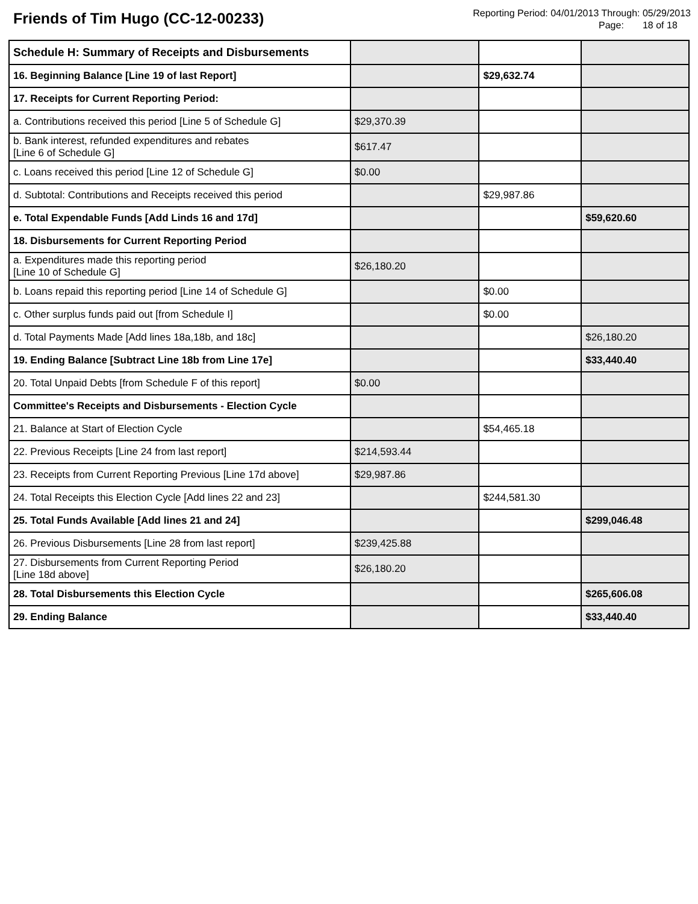Friends of Tim Hugo (CC-12-00233)
Reporting Period: 04/01/2013 Through: 05/29/2013
Page: 18 of 18
| Schedule H: Summary of Receipts and Disbursements | | | |
| 16. Beginning Balance [Line 19 of last Report] | | $29,632.74 | |
| 17. Receipts for Current Reporting Period: | | | |
| a. Contributions received this period [Line 5 of Schedule G] | $29,370.39 | | |
| b. Bank interest, refunded expenditures and rebates [Line 6 of Schedule G] | $617.47 | | |
| c. Loans received this period [Line 12 of Schedule G] | $0.00 | | |
| d. Subtotal: Contributions and Receipts received this period | | $29,987.86 | |
| e. Total Expendable Funds [Add Linds 16 and 17d] | | | $59,620.60 |
| 18. Disbursements for Current Reporting Period | | | |
| a. Expenditures made this reporting period [Line 10 of Schedule G] | $26,180.20 | | |
| b. Loans repaid this reporting period [Line 14 of Schedule G] | | $0.00 | |
| c. Other surplus funds paid out [from Schedule I] | | $0.00 | |
| d. Total Payments Made [Add lines 18a,18b, and 18c] | | | $26,180.20 |
| 19. Ending Balance [Subtract Line 18b from Line 17e] | | | $33,440.40 |
| 20. Total Unpaid Debts [from Schedule F of this report] | $0.00 | | |
| Committee's Receipts and Disbursements - Election Cycle | | | |
| 21. Balance at Start of Election Cycle | | $54,465.18 | |
| 22. Previous Receipts [Line 24 from last report] | $214,593.44 | | |
| 23. Receipts from Current Reporting Previous [Line 17d above] | $29,987.86 | | |
| 24. Total Receipts this Election Cycle [Add lines 22 and 23] | | $244,581.30 | |
| 25. Total Funds Available [Add lines 21 and 24] | | | $299,046.48 |
| 26. Previous Disbursements [Line 28 from last report] | $239,425.88 | | |
| 27. Disbursements from Current Reporting Period [Line 18d above] | $26,180.20 | | |
| 28. Total Disbursements this Election Cycle | | | $265,606.08 |
| 29. Ending Balance | | | $33,440.40 |